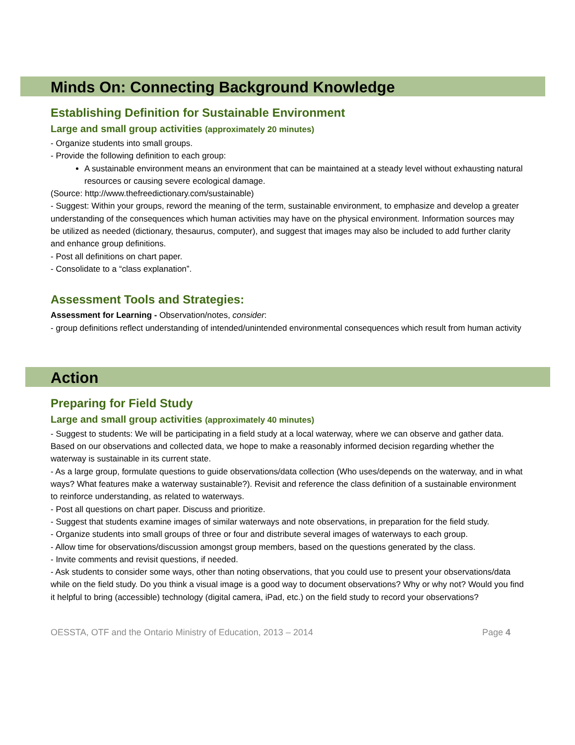Minds On: Connecting Background Knowledge
Establishing Definition for Sustainable Environment
Large and small group activities (approximately 20 minutes)
- Organize students into small groups.
- Provide the following definition to each group:
A sustainable environment means an environment that can be maintained at a steady level without exhausting natural resources or causing severe ecological damage.
(Source: http://www.thefreedictionary.com/sustainable)
- Suggest: Within your groups, reword the meaning of the term, sustainable environment, to emphasize and develop a greater understanding of the consequences which human activities may have on the physical environment. Information sources may be utilized as needed (dictionary, thesaurus, computer), and suggest that images may also be included to add further clarity and enhance group definitions.
- Post all definitions on chart paper.
- Consolidate to a “class explanation”.
Assessment Tools and Strategies:
Assessment for Learning - Observation/notes, consider:
- group definitions reflect understanding of intended/unintended environmental consequences which result from human activity
Action
Preparing for Field Study
Large and small group activities (approximately 40 minutes)
- Suggest to students: We will be participating in a field study at a local waterway, where we can observe and gather data. Based on our observations and collected data, we hope to make a reasonably informed decision regarding whether the waterway is sustainable in its current state.
- As a large group, formulate questions to guide observations/data collection (Who uses/depends on the waterway, and in what ways? What features make a waterway sustainable?). Revisit and reference the class definition of a sustainable environment to reinforce understanding, as related to waterways.
- Post all questions on chart paper. Discuss and prioritize.
- Suggest that students examine images of similar waterways and note observations, in preparation for the field study.
- Organize students into small groups of three or four and distribute several images of waterways to each group.
- Allow time for observations/discussion amongst group members, based on the questions generated by the class.
- Invite comments and revisit questions, if needed.
- Ask students to consider some ways, other than noting observations, that you could use to present your observations/data while on the field study. Do you think a visual image is a good way to document observations? Why or why not? Would you find it helpful to bring (accessible) technology (digital camera, iPad, etc.) on the field study to record your observations?
OESSTA, OTF and the Ontario Ministry of Education, 2013 – 2014 Page 4